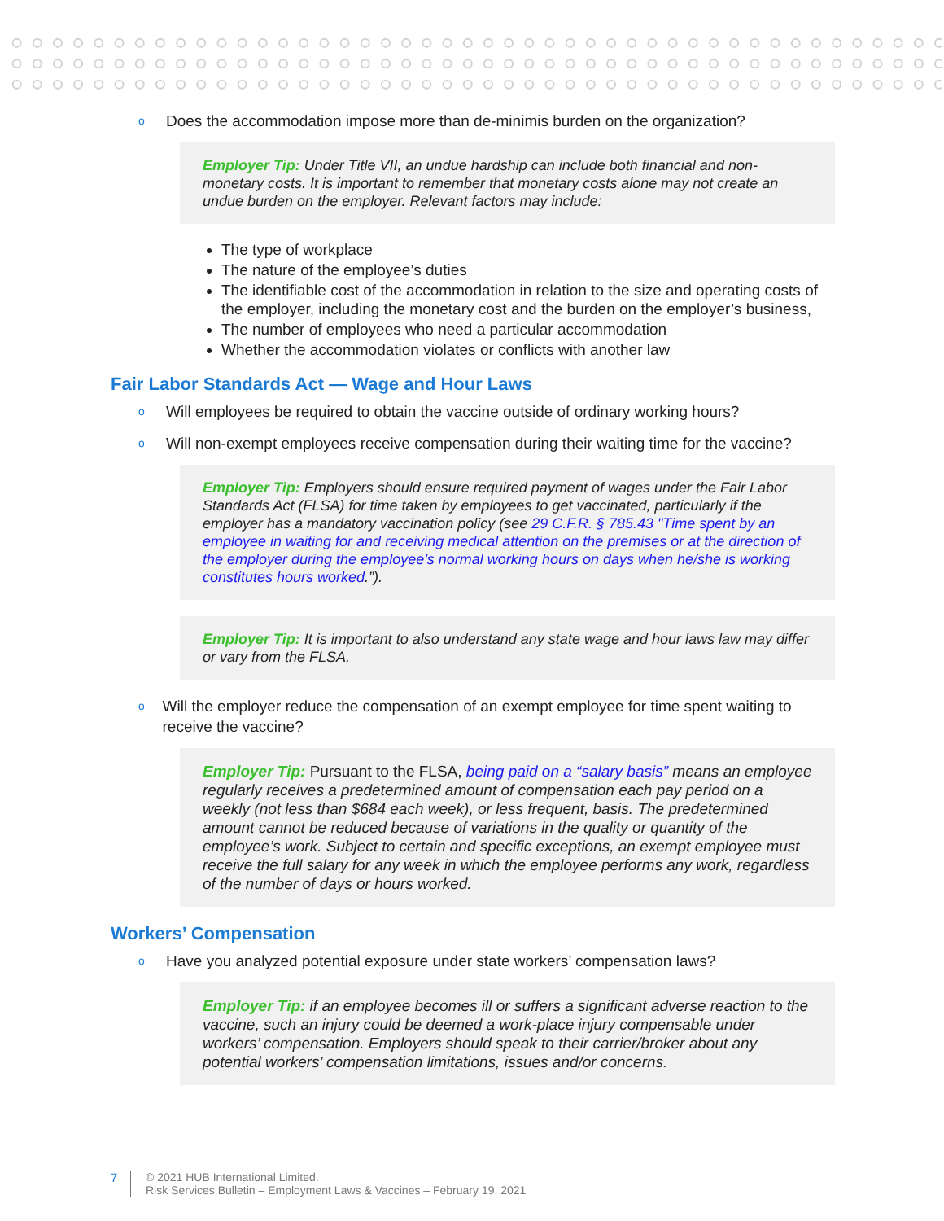o Does the accommodation impose more than de-minimis burden on the organization?
Employer Tip: Under Title VII, an undue hardship can include both financial and non-monetary costs. It is important to remember that monetary costs alone may not create an undue burden on the employer. Relevant factors may include:
The type of workplace
The nature of the employee’s duties
The identifiable cost of the accommodation in relation to the size and operating costs of the employer, including the monetary cost and the burden on the employer’s business,
The number of employees who need a particular accommodation
Whether the accommodation violates or conflicts with another law
Fair Labor Standards Act — Wage and Hour Laws
o Will employees be required to obtain the vaccine outside of ordinary working hours?
o Will non-exempt employees receive compensation during their waiting time for the vaccine?
Employer Tip: Employers should ensure required payment of wages under the Fair Labor Standards Act (FLSA) for time taken by employees to get vaccinated, particularly if the employer has a mandatory vaccination policy (see 29 C.F.R. § 785.43 "Time spent by an employee in waiting for and receiving medical attention on the premises or at the direction of the employer during the employee’s normal working hours on days when he/she is working constitutes hours worked.”).
Employer Tip: It is important to also understand any state wage and hour laws law may differ or vary from the FLSA.
o Will the employer reduce the compensation of an exempt employee for time spent waiting to receive the vaccine?
Employer Tip: Pursuant to the FLSA, being paid on a “salary basis” means an employee regularly receives a predetermined amount of compensation each pay period on a weekly (not less than $684 each week), or less frequent, basis. The predetermined amount cannot be reduced because of variations in the quality or quantity of the employee’s work. Subject to certain and specific exceptions, an exempt employee must receive the full salary for any week in which the employee performs any work, regardless of the number of days or hours worked.
Workers’ Compensation
o Have you analyzed potential exposure under state workers’ compensation laws?
Employer Tip: if an employee becomes ill or suffers a significant adverse reaction to the vaccine, such an injury could be deemed a work-place injury compensable under workers’ compensation. Employers should speak to their carrier/broker about any potential workers’ compensation limitations, issues and/or concerns.
7 © 2021 HUB International Limited.
Risk Services Bulletin – Employment Laws & Vaccines – February 19, 2021